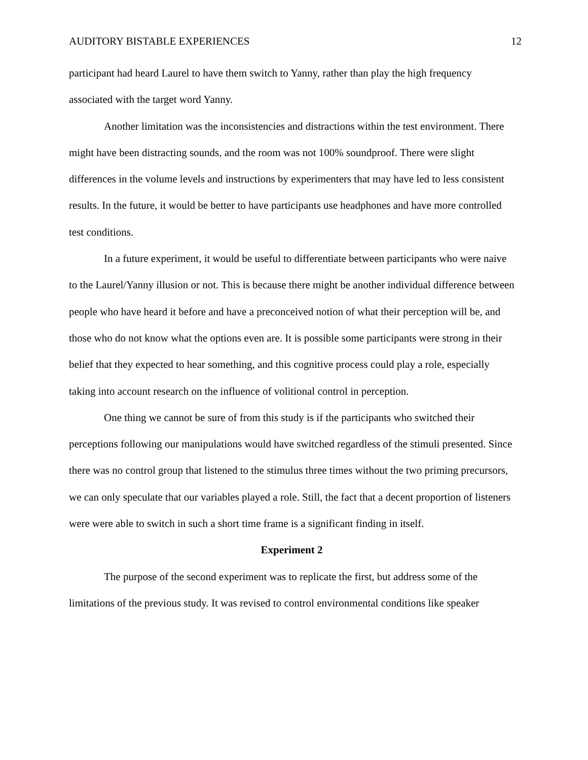AUDITORY BISTABLE EXPERIENCES 12
participant had heard Laurel to have them switch to Yanny, rather than play the high frequency associated with the target word Yanny.
Another limitation was the inconsistencies and distractions within the test environment. There might have been distracting sounds, and the room was not 100% soundproof. There were slight differences in the volume levels and instructions by experimenters that may have led to less consistent results. In the future, it would be better to have participants use headphones and have more controlled test conditions.
In a future experiment, it would be useful to differentiate between participants who were naive to the Laurel/Yanny illusion or not. This is because there might be another individual difference between people who have heard it before and have a preconceived notion of what their perception will be, and those who do not know what the options even are. It is possible some participants were strong in their belief that they expected to hear something, and this cognitive process could play a role, especially taking into account research on the influence of volitional control in perception.
One thing we cannot be sure of from this study is if the participants who switched their perceptions following our manipulations would have switched regardless of the stimuli presented. Since there was no control group that listened to the stimulus three times without the two priming precursors, we can only speculate that our variables played a role. Still, the fact that a decent proportion of listeners were were able to switch in such a short time frame is a significant finding in itself.
Experiment 2
The purpose of the second experiment was to replicate the first, but address some of the limitations of the previous study. It was revised to control environmental conditions like speaker